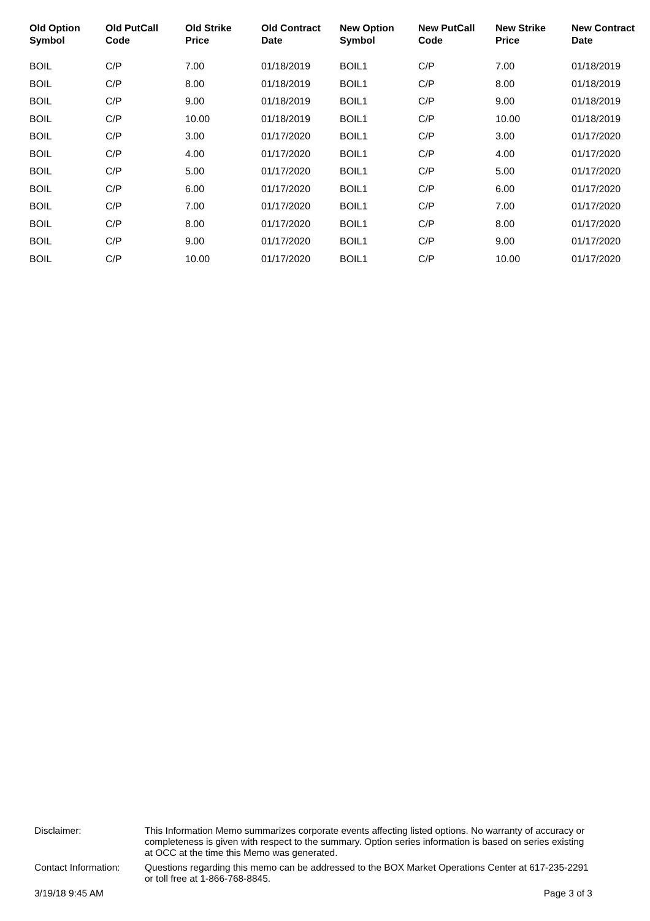| Old Option Symbol | Old PutCall Code | Old Strike Price | Old Contract Date | New Option Symbol | New PutCall Code | New Strike Price | New Contract Date |
| --- | --- | --- | --- | --- | --- | --- | --- |
| BOIL | C/P | 7.00 | 01/18/2019 | BOIL1 | C/P | 7.00 | 01/18/2019 |
| BOIL | C/P | 8.00 | 01/18/2019 | BOIL1 | C/P | 8.00 | 01/18/2019 |
| BOIL | C/P | 9.00 | 01/18/2019 | BOIL1 | C/P | 9.00 | 01/18/2019 |
| BOIL | C/P | 10.00 | 01/18/2019 | BOIL1 | C/P | 10.00 | 01/18/2019 |
| BOIL | C/P | 3.00 | 01/17/2020 | BOIL1 | C/P | 3.00 | 01/17/2020 |
| BOIL | C/P | 4.00 | 01/17/2020 | BOIL1 | C/P | 4.00 | 01/17/2020 |
| BOIL | C/P | 5.00 | 01/17/2020 | BOIL1 | C/P | 5.00 | 01/17/2020 |
| BOIL | C/P | 6.00 | 01/17/2020 | BOIL1 | C/P | 6.00 | 01/17/2020 |
| BOIL | C/P | 7.00 | 01/17/2020 | BOIL1 | C/P | 7.00 | 01/17/2020 |
| BOIL | C/P | 8.00 | 01/17/2020 | BOIL1 | C/P | 8.00 | 01/17/2020 |
| BOIL | C/P | 9.00 | 01/17/2020 | BOIL1 | C/P | 9.00 | 01/17/2020 |
| BOIL | C/P | 10.00 | 01/17/2020 | BOIL1 | C/P | 10.00 | 01/17/2020 |
| Disclaimer: | This Information Memo summarizes corporate events affecting listed options. No warranty of accuracy or completeness is given with respect to the summary. Option series information is based on series existing at OCC at the time this Memo was generated. |
| Contact Information: | Questions regarding this memo can be addressed to the BOX Market Operations Center at 617-235-2291 or toll free at 1-866-768-8845. |
3/19/18 9:45 AM Page 3 of 3